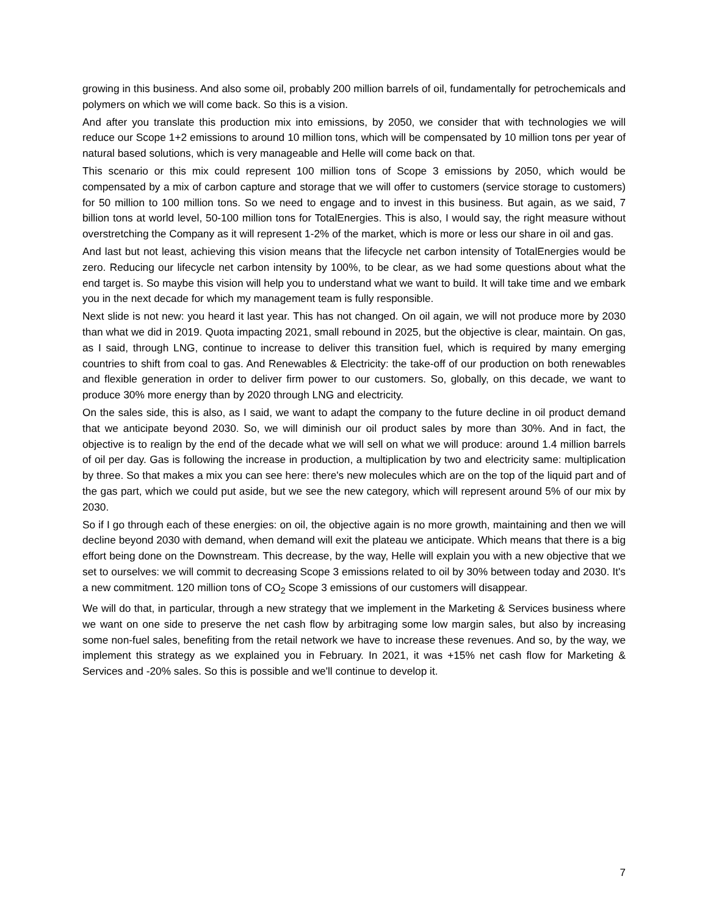growing in this business. And also some oil, probably 200 million barrels of oil, fundamentally for petrochemicals and polymers on which we will come back. So this is a vision.
And after you translate this production mix into emissions, by 2050, we consider that with technologies we will reduce our Scope 1+2 emissions to around 10 million tons, which will be compensated by 10 million tons per year of natural based solutions, which is very manageable and Helle will come back on that.
This scenario or this mix could represent 100 million tons of Scope 3 emissions by 2050, which would be compensated by a mix of carbon capture and storage that we will offer to customers (service storage to customers) for 50 million to 100 million tons. So we need to engage and to invest in this business. But again, as we said, 7 billion tons at world level, 50-100 million tons for TotalEnergies. This is also, I would say, the right measure without overstretching the Company as it will represent 1-2% of the market, which is more or less our share in oil and gas.
And last but not least, achieving this vision means that the lifecycle net carbon intensity of TotalEnergies would be zero. Reducing our lifecycle net carbon intensity by 100%, to be clear, as we had some questions about what the end target is. So maybe this vision will help you to understand what we want to build. It will take time and we embark you in the next decade for which my management team is fully responsible.
Next slide is not new: you heard it last year. This has not changed. On oil again, we will not produce more by 2030 than what we did in 2019. Quota impacting 2021, small rebound in 2025, but the objective is clear, maintain. On gas, as I said, through LNG, continue to increase to deliver this transition fuel, which is required by many emerging countries to shift from coal to gas. And Renewables & Electricity: the take-off of our production on both renewables and flexible generation in order to deliver firm power to our customers. So, globally, on this decade, we want to produce 30% more energy than by 2020 through LNG and electricity.
On the sales side, this is also, as I said, we want to adapt the company to the future decline in oil product demand that we anticipate beyond 2030. So, we will diminish our oil product sales by more than 30%. And in fact, the objective is to realign by the end of the decade what we will sell on what we will produce: around 1.4 million barrels of oil per day. Gas is following the increase in production, a multiplication by two and electricity same: multiplication by three. So that makes a mix you can see here: there's new molecules which are on the top of the liquid part and of the gas part, which we could put aside, but we see the new category, which will represent around 5% of our mix by 2030.
So if I go through each of these energies: on oil, the objective again is no more growth, maintaining and then we will decline beyond 2030 with demand, when demand will exit the plateau we anticipate. Which means that there is a big effort being done on the Downstream. This decrease, by the way, Helle will explain you with a new objective that we set to ourselves: we will commit to decreasing Scope 3 emissions related to oil by 30% between today and 2030. It's a new commitment. 120 million tons of CO<sub>2</sub> Scope 3 emissions of our customers will disappear.
We will do that, in particular, through a new strategy that we implement in the Marketing & Services business where we want on one side to preserve the net cash flow by arbitraging some low margin sales, but also by increasing some non-fuel sales, benefiting from the retail network we have to increase these revenues. And so, by the way, we implement this strategy as we explained you in February. In 2021, it was +15% net cash flow for Marketing & Services and -20% sales. So this is possible and we'll continue to develop it.
7